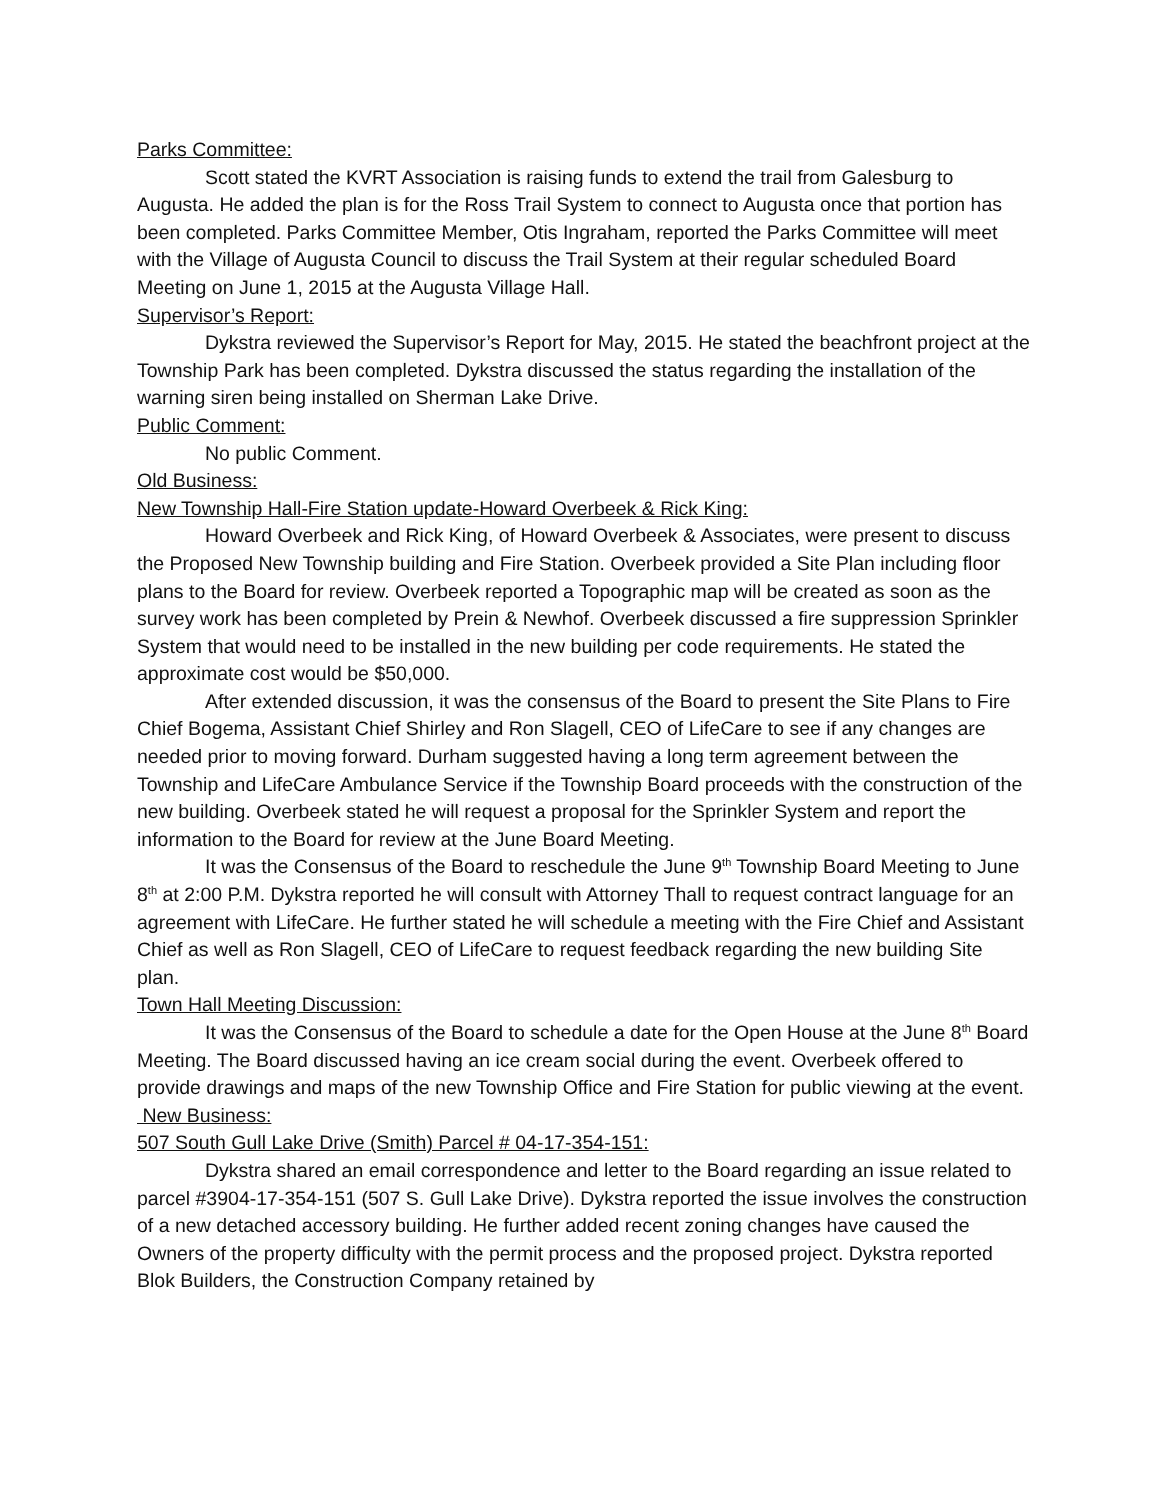Parks Committee:
Scott stated the KVRT Association is raising funds to extend the trail from Galesburg to Augusta. He added the plan is for the Ross Trail System to connect to Augusta once that portion has been completed. Parks Committee Member, Otis Ingraham, reported the Parks Committee will meet with the Village of Augusta Council to discuss the Trail System at their regular scheduled Board Meeting on June 1, 2015 at the Augusta Village Hall.
Supervisor’s Report:
Dykstra reviewed the Supervisor’s Report for May, 2015. He stated the beachfront project at the Township Park has been completed. Dykstra discussed the status regarding the installation of the warning siren being installed on Sherman Lake Drive.
Public Comment:
No public Comment.
Old Business:
New Township Hall-Fire Station update-Howard Overbeek & Rick King:
Howard Overbeek and Rick King, of Howard Overbeek & Associates, were present to discuss the Proposed New Township building and Fire Station. Overbeek provided a Site Plan including floor plans to the Board for review. Overbeek reported a Topographic map will be created as soon as the survey work has been completed by Prein & Newhof. Overbeek discussed a fire suppression Sprinkler System that would need to be installed in the new building per code requirements. He stated the approximate cost would be $50,000.
After extended discussion, it was the consensus of the Board to present the Site Plans to Fire Chief Bogema, Assistant Chief Shirley and Ron Slagell, CEO of LifeCare to see if any changes are needed prior to moving forward. Durham suggested having a long term agreement between the Township and LifeCare Ambulance Service if the Township Board proceeds with the construction of the new building. Overbeek stated he will request a proposal for the Sprinkler System and report the information to the Board for review at the June Board Meeting.
It was the Consensus of the Board to reschedule the June 9<sup>th</sup> Township Board Meeting to June 8<sup>th</sup> at 2:00 P.M. Dykstra reported he will consult with Attorney Thall to request contract language for an agreement with LifeCare. He further stated he will schedule a meeting with the Fire Chief and Assistant Chief as well as Ron Slagell, CEO of LifeCare to request feedback regarding the new building Site plan.
Town Hall Meeting Discussion:
It was the Consensus of the Board to schedule a date for the Open House at the June 8<sup>th</sup> Board Meeting. The Board discussed having an ice cream social during the event. Overbeek offered to provide drawings and maps of the new Township Office and Fire Station for public viewing at the event.
New Business:
507 South Gull Lake Drive (Smith) Parcel # 04-17-354-151:
Dykstra shared an email correspondence and letter to the Board regarding an issue related to parcel #3904-17-354-151 (507 S. Gull Lake Drive). Dykstra reported the issue involves the construction of a new detached accessory building. He further added recent zoning changes have caused the Owners of the property difficulty with the permit process and the proposed project. Dykstra reported Blok Builders, the Construction Company retained by